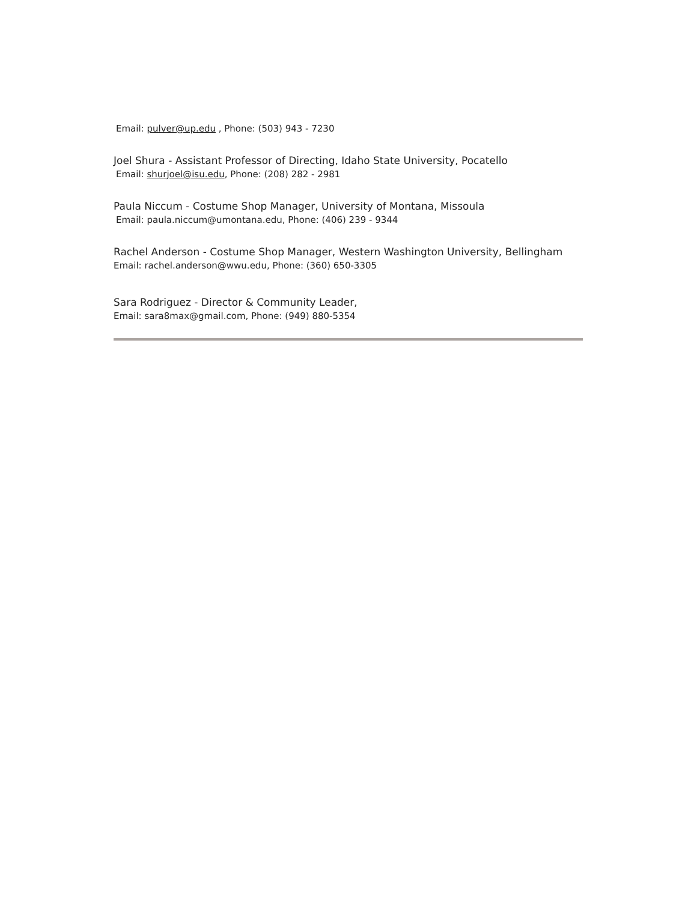Email: pulver@up.edu , Phone: (503) 943 - 7230
Joel Shura - Assistant Professor of Directing, Idaho State University, Pocatello
Email: shurjoel@isu.edu, Phone: (208) 282 - 2981
Paula Niccum - Costume Shop Manager, University of Montana, Missoula
Email: paula.niccum@umontana.edu, Phone: (406) 239 - 9344
Rachel Anderson - Costume Shop Manager, Western Washington University, Bellingham
Email: rachel.anderson@wwu.edu, Phone: (360) 650-3305
Sara Rodriguez - Director & Community Leader,
Email: sara8max@gmail.com, Phone: (949) 880-5354